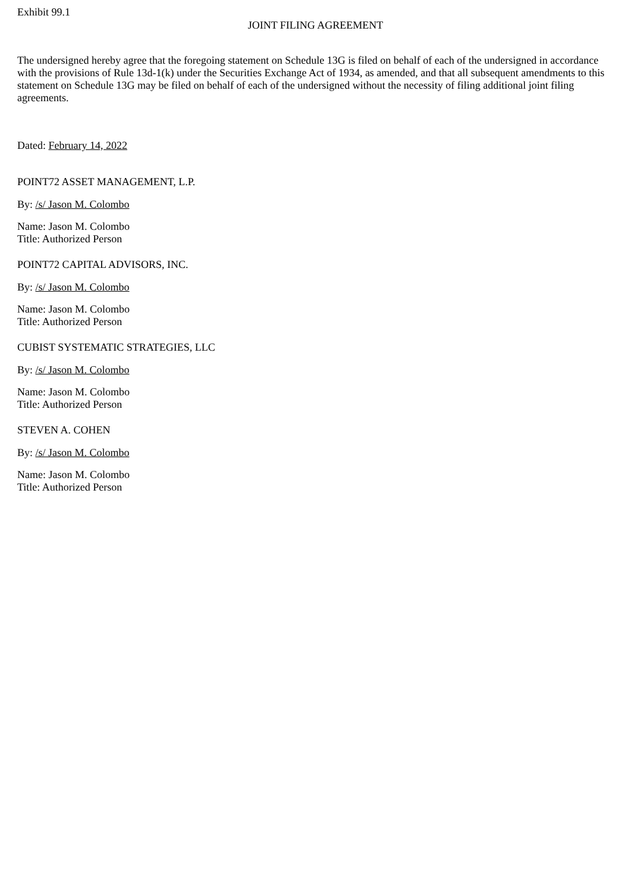Exhibit 99.1
JOINT FILING AGREEMENT
The undersigned hereby agree that the foregoing statement on Schedule 13G is filed on behalf of each of the undersigned in accordance with the provisions of Rule 13d-1(k) under the Securities Exchange Act of 1934, as amended, and that all subsequent amendments to this statement on Schedule 13G may be filed on behalf of each of the undersigned without the necessity of filing additional joint filing agreements.
Dated: February 14, 2022
POINT72 ASSET MANAGEMENT, L.P.
By: /s/ Jason M. Colombo
Name: Jason M. Colombo
Title: Authorized Person
POINT72 CAPITAL ADVISORS, INC.
By: /s/ Jason M. Colombo
Name: Jason M. Colombo
Title: Authorized Person
CUBIST SYSTEMATIC STRATEGIES, LLC
By: /s/ Jason M. Colombo
Name: Jason M. Colombo
Title: Authorized Person
STEVEN A. COHEN
By: /s/ Jason M. Colombo
Name: Jason M. Colombo
Title: Authorized Person